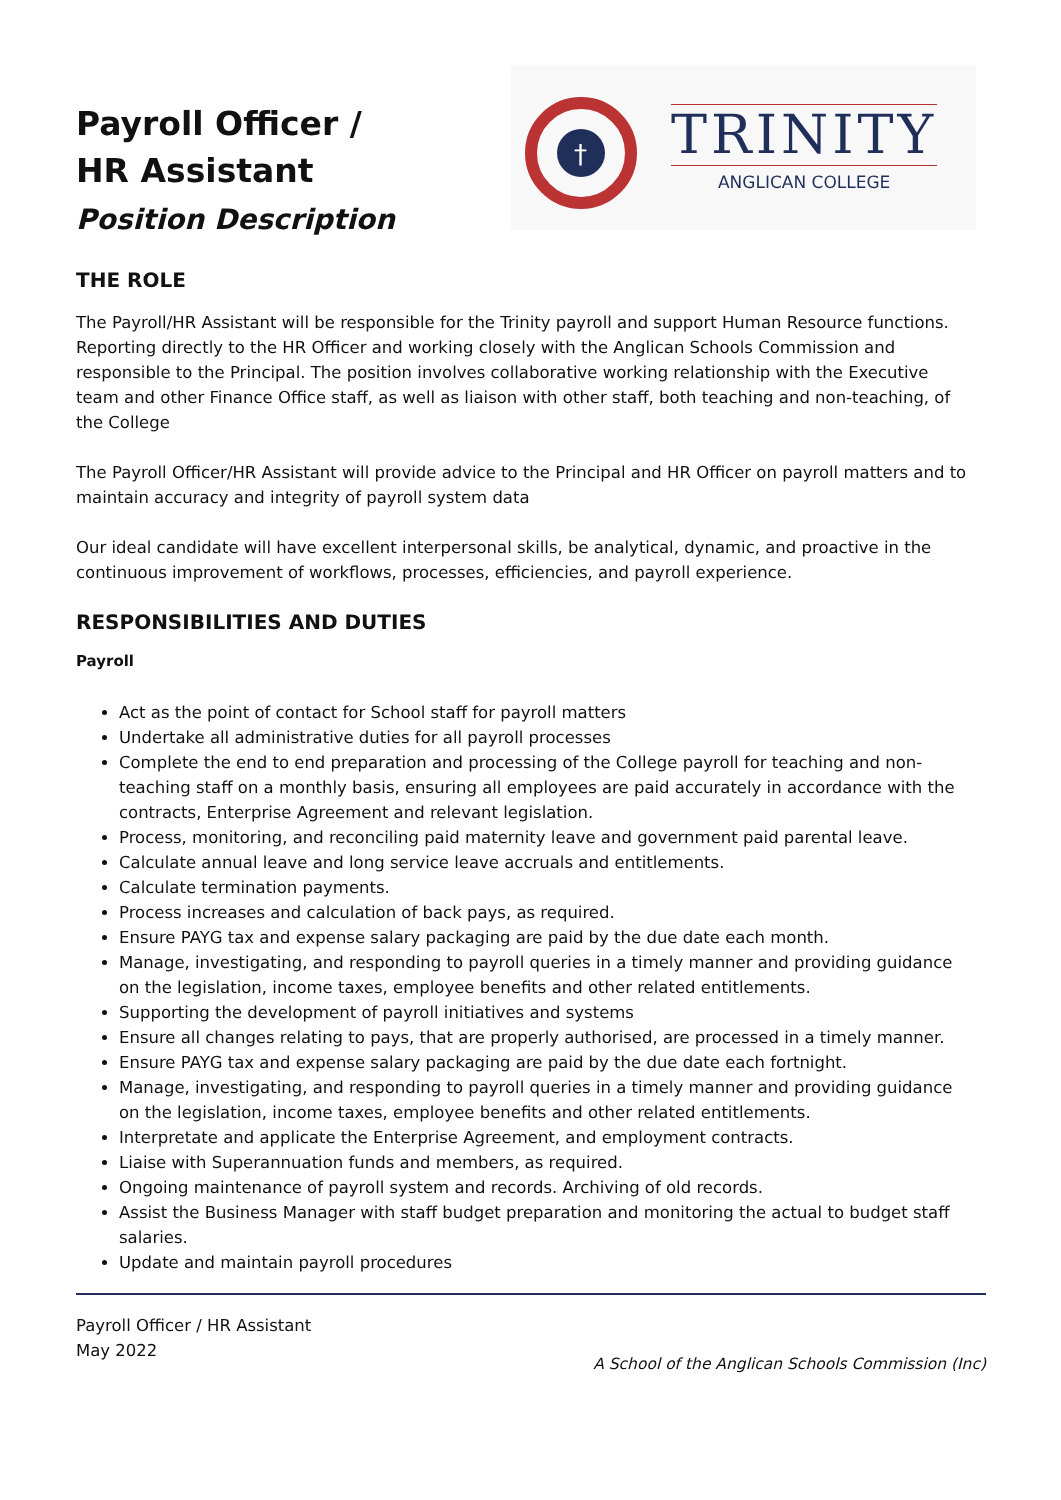Payroll Officer /
HR Assistant
Position Description
†
TRINITY
ANGLICAN COLLEGE
THE ROLE
The Payroll/HR Assistant will be responsible for the Trinity payroll and support Human Resource functions. Reporting directly to the HR Officer and working closely with the Anglican Schools Commission and responsible to the Principal. The position involves collaborative working relationship with the Executive team and other Finance Office staff, as well as liaison with other staff, both teaching and non-teaching, of the College
The Payroll Officer/HR Assistant will provide advice to the Principal and HR Officer on payroll matters and to maintain accuracy and integrity of payroll system data
Our ideal candidate will have excellent interpersonal skills, be analytical, dynamic, and proactive in the continuous improvement of workflows, processes, efficiencies, and payroll experience.
RESPONSIBILITIES AND DUTIES
Payroll
Act as the point of contact for School staff for payroll matters
Undertake all administrative duties for all payroll processes
Complete the end to end preparation and processing of the College payroll for teaching and non-teaching staff on a monthly basis, ensuring all employees are paid accurately in accordance with the contracts, Enterprise Agreement and relevant legislation.
Process, monitoring, and reconciling paid maternity leave and government paid parental leave.
Calculate annual leave and long service leave accruals and entitlements.
Calculate termination payments.
Process increases and calculation of back pays, as required.
Ensure PAYG tax and expense salary packaging are paid by the due date each month.
Manage, investigating, and responding to payroll queries in a timely manner and providing guidance on the legislation, income taxes, employee benefits and other related entitlements.
Supporting the development of payroll initiatives and systems
Ensure all changes relating to pays, that are properly authorised, are processed in a timely manner.
Ensure PAYG tax and expense salary packaging are paid by the due date each fortnight.
Manage, investigating, and responding to payroll queries in a timely manner and providing guidance on the legislation, income taxes, employee benefits and other related entitlements.
Interpretate and applicate the Enterprise Agreement, and employment contracts.
Liaise with Superannuation funds and members, as required.
Ongoing maintenance of payroll system and records. Archiving of old records.
Assist the Business Manager with staff budget preparation and monitoring the actual to budget staff salaries.
Update and maintain payroll procedures
Payroll Officer / HR Assistant
May 2022
A School of the Anglican Schools Commission (Inc)